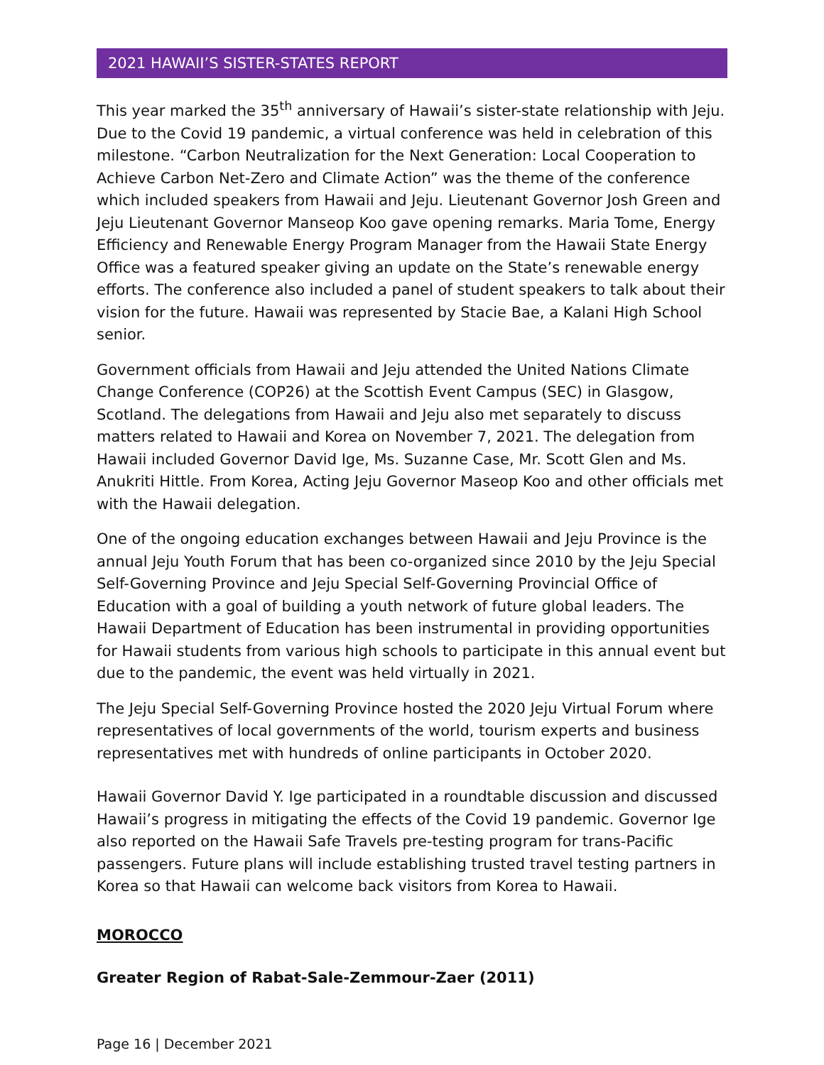2021 HAWAII’S SISTER-STATES REPORT
This year marked the 35<sup>th</sup> anniversary of Hawaii’s sister-state relationship with Jeju. Due to the Covid 19 pandemic, a virtual conference was held in celebration of this milestone. “Carbon Neutralization for the Next Generation: Local Cooperation to Achieve Carbon Net-Zero and Climate Action” was the theme of the conference which included speakers from Hawaii and Jeju. Lieutenant Governor Josh Green and Jeju Lieutenant Governor Manseop Koo gave opening remarks. Maria Tome, Energy Efficiency and Renewable Energy Program Manager from the Hawaii State Energy Office was a featured speaker giving an update on the State’s renewable energy efforts. The conference also included a panel of student speakers to talk about their vision for the future. Hawaii was represented by Stacie Bae, a Kalani High School senior.
Government officials from Hawaii and Jeju attended the United Nations Climate Change Conference (COP26) at the Scottish Event Campus (SEC) in Glasgow, Scotland. The delegations from Hawaii and Jeju also met separately to discuss matters related to Hawaii and Korea on November 7, 2021. The delegation from Hawaii included Governor David Ige, Ms. Suzanne Case, Mr. Scott Glen and Ms. Anukriti Hittle. From Korea, Acting Jeju Governor Maseop Koo and other officials met with the Hawaii delegation.
One of the ongoing education exchanges between Hawaii and Jeju Province is the annual Jeju Youth Forum that has been co-organized since 2010 by the Jeju Special Self-Governing Province and Jeju Special Self-Governing Provincial Office of Education with a goal of building a youth network of future global leaders. The Hawaii Department of Education has been instrumental in providing opportunities for Hawaii students from various high schools to participate in this annual event but due to the pandemic, the event was held virtually in 2021.
The Jeju Special Self-Governing Province hosted the 2020 Jeju Virtual Forum where representatives of local governments of the world, tourism experts and business representatives met with hundreds of online participants in October 2020.
Hawaii Governor David Y. Ige participated in a roundtable discussion and discussed Hawaii’s progress in mitigating the effects of the Covid 19 pandemic. Governor Ige also reported on the Hawaii Safe Travels pre-testing program for trans-Pacific passengers. Future plans will include establishing trusted travel testing partners in Korea so that Hawaii can welcome back visitors from Korea to Hawaii.
MOROCCO
Greater Region of Rabat-Sale-Zemmour-Zaer (2011)
Page 16 | December 2021